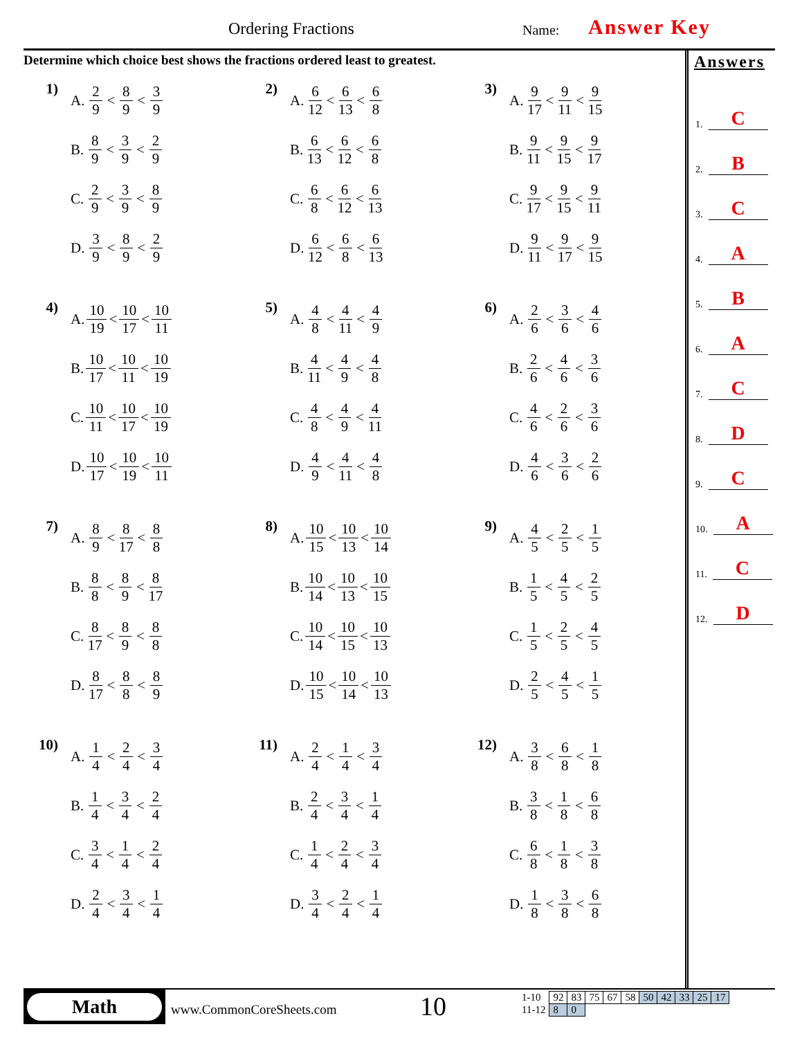Ordering Fractions Name: Answer Key
Determine which choice best shows the fractions ordered least to greatest.
1)
A. 2 9 < 8 9 < 3 9
B. 8 9 < 3 9 < 2 9
C. 2 9 < 3 9 < 8 9
D. 3 9 < 8 9 < 2 9
2)
A. 6 12 < 6 13 < 6 8
B. 6 13 < 6 12 < 6 8
C. 6 8 < 6 12 < 6 13
D. 6 12 < 6 8 < 6 13
3)
A. 9 17 < 9 11 < 9 15
B. 9 11 < 9 15 < 9 17
C. 9 17 < 9 15 < 9 11
D. 9 11 < 9 17 < 9 15
4)
A. 10 19 < 10 17 < 10 11
B. 10 17 < 10 11 < 10 19
C. 10 11 < 10 17 < 10 19
D. 10 17 < 10 19 < 10 11
5)
A. 4 8 < 4 11 < 4 9
B. 4 11 < 4 9 < 4 8
C. 4 8 < 4 9 < 4 11
D. 4 9 < 4 11 < 4 8
6)
A. 2 6 < 3 6 < 4 6
B. 2 6 < 4 6 < 3 6
C. 4 6 < 2 6 < 3 6
D. 4 6 < 3 6 < 2 6
7)
A. 8 9 < 8 17 < 8 8
B. 8 8 < 8 9 < 8 17
C. 8 17 < 8 9 < 8 8
D. 8 17 < 8 8 < 8 9
8)
A. 10 15 < 10 13 < 10 14
B. 10 14 < 10 13 < 10 15
C. 10 14 < 10 15 < 10 13
D. 10 15 < 10 14 < 10 13
9)
A. 4 5 < 2 5 < 1 5
B. 1 5 < 4 5 < 2 5
C. 1 5 < 2 5 < 4 5
D. 2 5 < 4 5 < 1 5
10)
A. 1 4 < 2 4 < 3 4
B. 1 4 < 3 4 < 2 4
C. 3 4 < 1 4 < 2 4
D. 2 4 < 3 4 < 1 4
11)
A. 2 4 < 1 4 < 3 4
B. 2 4 < 3 4 < 1 4
C. 1 4 < 2 4 < 3 4
D. 3 4 < 2 4 < 1 4
12)
A. 3 8 < 6 8 < 1 8
B. 3 8 < 1 8 < 6 8
C. 6 8 < 1 8 < 3 8
D. 1 8 < 3 8 < 6 8
Answers
1. C
2. B
3. C
4. A
5. B
6. A
7. C
8. D
9. C
10. A
11. C
12. D
Math
www.CommonCoreSheets.com 10
| 1-10 | 92 | 83 | 75 | 67 | 58 | 50 | 42 | 33 | 25 | 17 |
| 11-12 | 8 | 0 | | | | | | | | |